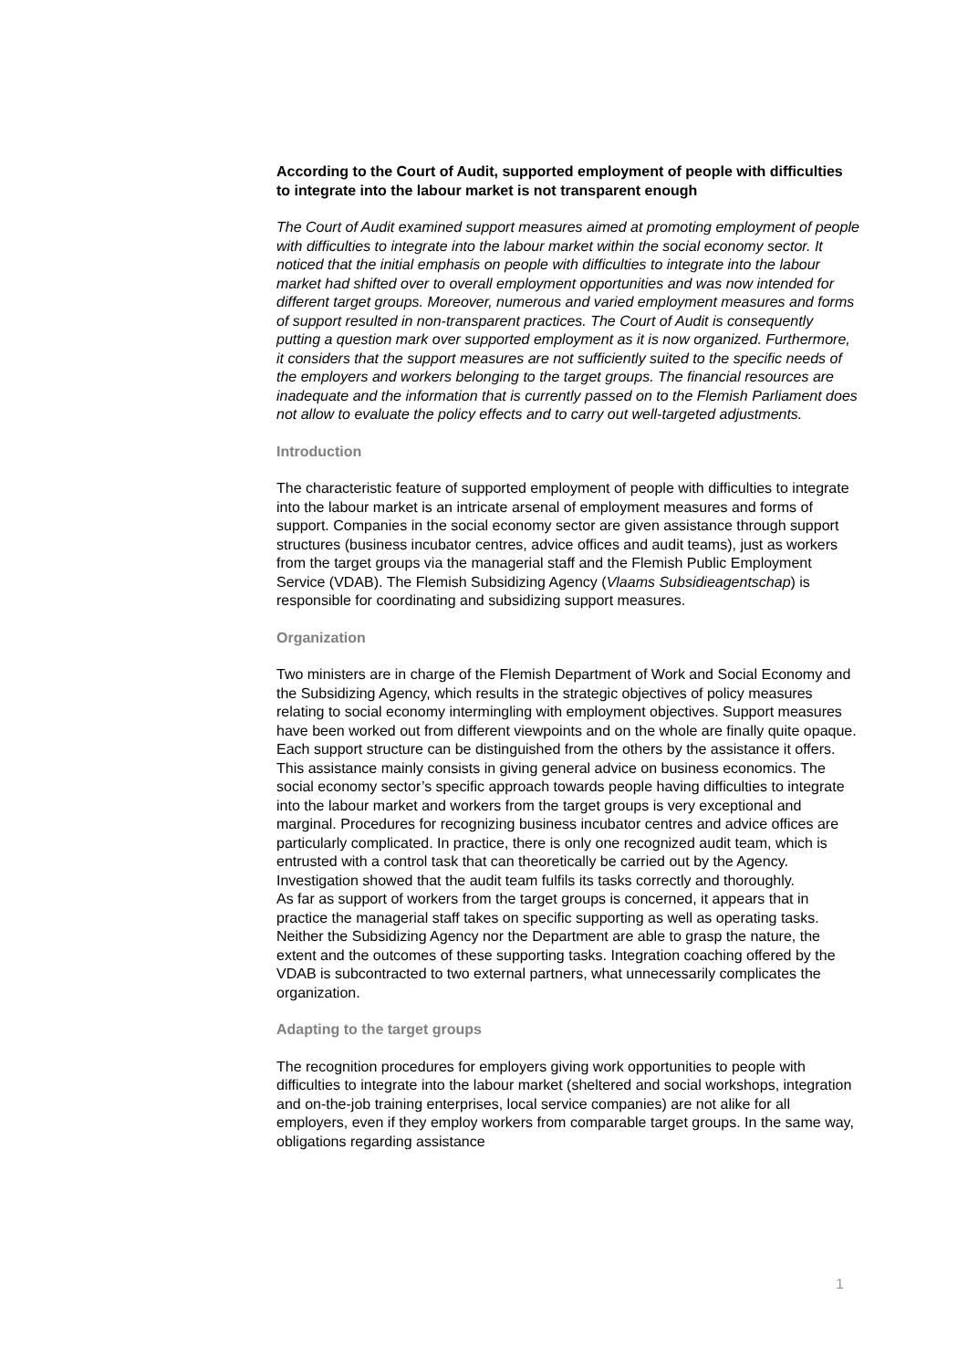According to the Court of Audit, supported employment of people with difficulties to integrate into the labour market is not transparent enough
The Court of Audit examined support measures aimed at promoting employment of people with difficulties to integrate into the labour market within the social economy sector. It noticed that the initial emphasis on people with difficulties to integrate into the labour market had shifted over to overall employment opportunities and was now intended for different target groups. Moreover, numerous and varied employment measures and forms of support resulted in non-transparent practices. The Court of Audit is consequently putting a question mark over supported employment as it is now organized. Furthermore, it considers that the support measures are not sufficiently suited to the specific needs of the employers and workers belonging to the target groups. The financial resources are inadequate and the information that is currently passed on to the Flemish Parliament does not allow to evaluate the policy effects and to carry out well-targeted adjustments.
Introduction
The characteristic feature of supported employment of people with difficulties to integrate into the labour market is an intricate arsenal of employment measures and forms of support. Companies in the social economy sector are given assistance through support structures (business incubator centres, advice offices and audit teams), just as workers from the target groups via the managerial staff and the Flemish Public Employment Service (VDAB). The Flemish Subsidizing Agency (Vlaams Subsidieagentschap) is responsible for coordinating and subsidizing support measures.
Organization
Two ministers are in charge of the Flemish Department of Work and Social Economy and the Subsidizing Agency, which results in the strategic objectives of policy measures relating to social economy intermingling with employment objectives. Support measures have been worked out from different viewpoints and on the whole are finally quite opaque.
Each support structure can be distinguished from the others by the assistance it offers. This assistance mainly consists in giving general advice on business economics. The social economy sector’s specific approach towards people having difficulties to integrate into the labour market and workers from the target groups is very exceptional and marginal. Procedures for recognizing business incubator centres and advice offices are particularly complicated. In practice, there is only one recognized audit team, which is entrusted with a control task that can theoretically be carried out by the Agency. Investigation showed that the audit team fulfils its tasks correctly and thoroughly.
As far as support of workers from the target groups is concerned, it appears that in practice the managerial staff takes on specific supporting as well as operating tasks. Neither the Subsidizing Agency nor the Department are able to grasp the nature, the extent and the outcomes of these supporting tasks. Integration coaching offered by the VDAB is subcontracted to two external partners, what unnecessarily complicates the organization.
Adapting to the target groups
The recognition procedures for employers giving work opportunities to people with difficulties to integrate into the labour market (sheltered and social workshops, integration and on-the-job training enterprises, local service companies) are not alike for all employers, even if they employ workers from comparable target groups. In the same way, obligations regarding assistance
1